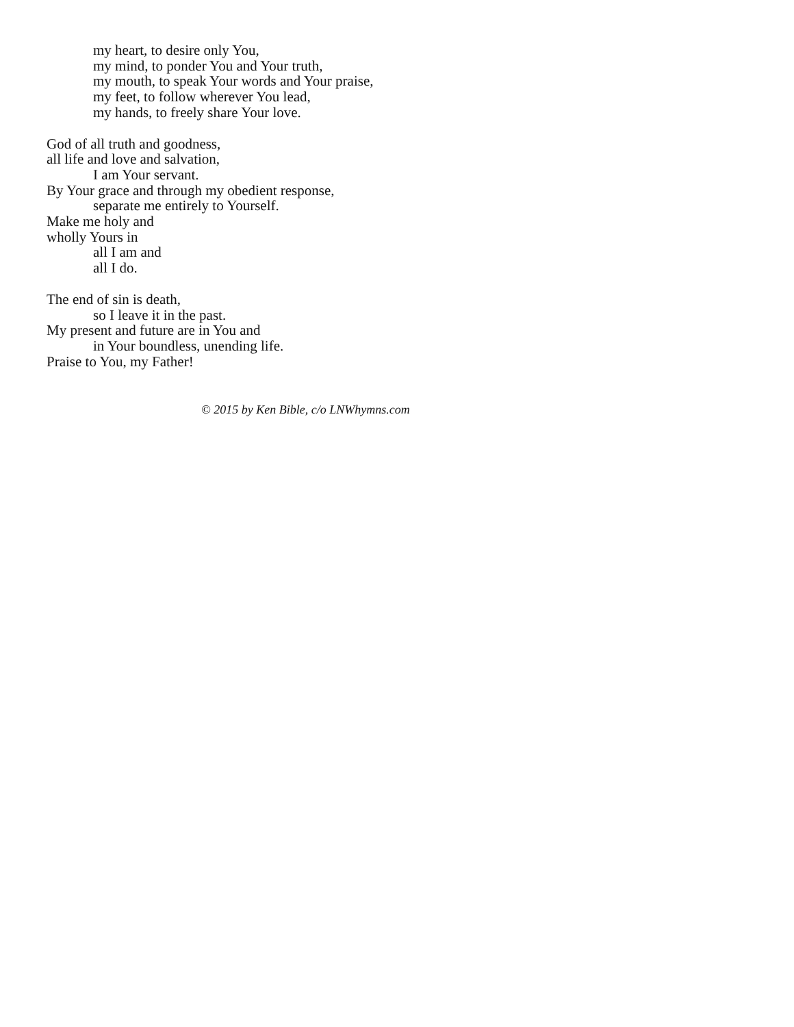my heart, to desire only You,
my mind, to ponder You and Your truth,
my mouth, to speak Your words and Your praise,
my feet, to follow wherever You lead,
my hands, to freely share Your love.
God of all truth and goodness,
all life and love and salvation,
I am Your servant.
By Your grace and through my obedient response,
separate me entirely to Yourself.
Make me holy and
wholly Yours in
all I am and
all I do.
The end of sin is death,
so I leave it in the past.
My present and future are in You and
in Your boundless, unending life.
Praise to You, my Father!
© 2015 by Ken Bible, c/o LNWhymns.com